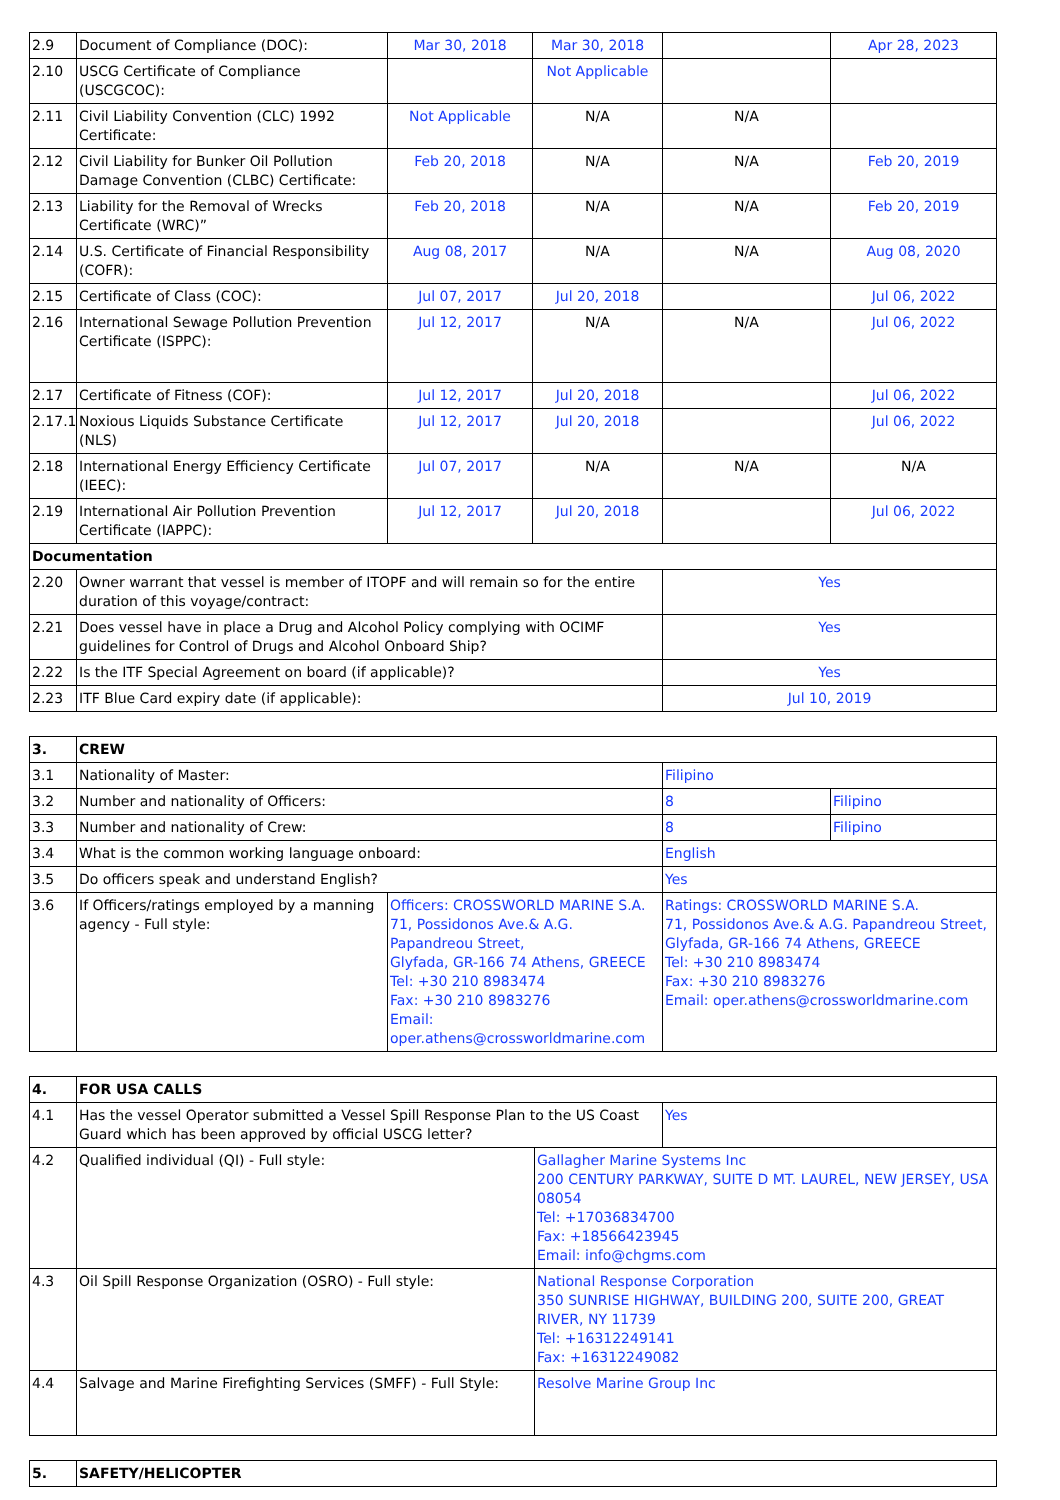| 2.9 | Document of Compliance (DOC): | Mar 30, 2018 | Mar 30, 2018 | | Apr 28, 2023 |
| 2.10 | USCG Certificate of Compliance (USCGCOC): | | Not Applicable | | |
| 2.11 | Civil Liability Convention (CLC) 1992 Certificate: | Not Applicable | N/A | N/A | |
| 2.12 | Civil Liability for Bunker Oil Pollution Damage Convention (CLBC) Certificate: | Feb 20, 2018 | N/A | N/A | Feb 20, 2019 |
| 2.13 | Liability for the Removal of Wrecks Certificate (WRC)” | Feb 20, 2018 | N/A | N/A | Feb 20, 2019 |
| 2.14 | U.S. Certificate of Financial Responsibility (COFR): | Aug 08, 2017 | N/A | N/A | Aug 08, 2020 |
| 2.15 | Certificate of Class (COC): | Jul 07, 2017 | Jul 20, 2018 | | Jul 06, 2022 |
| 2.16 | International Sewage Pollution Prevention Certificate (ISPPC): | Jul 12, 2017 | N/A | N/A | Jul 06, 2022 |
| 2.17 | Certificate of Fitness (COF): | Jul 12, 2017 | Jul 20, 2018 | | Jul 06, 2022 |
| 2.17.1 | Noxious Liquids Substance Certificate (NLS) | Jul 12, 2017 | Jul 20, 2018 | | Jul 06, 2022 |
| 2.18 | International Energy Efficiency Certificate (IEEC): | Jul 07, 2017 | N/A | N/A | N/A |
| 2.19 | International Air Pollution Prevention Certificate (IAPPC): | Jul 12, 2017 | Jul 20, 2018 | | Jul 06, 2022 |
| Documentation | | | | | |
| 2.20 | Owner warrant that vessel is member of ITOPF and will remain so for the entire duration of this voyage/contract: | | | Yes | |
| 2.21 | Does vessel have in place a Drug and Alcohol Policy complying with OCIMF guidelines for Control of Drugs and Alcohol Onboard Ship? | | | Yes | |
| 2.22 | Is the ITF Special Agreement on board (if applicable)? | | | Yes | |
| 2.23 | ITF Blue Card expiry date (if applicable): | | | Jul 10, 2019 | |
| 3. | CREW | | | |
| --- | --- | --- | --- | --- |
| 3.1 | Nationality of Master: | | Filipino | |
| 3.2 | Number and nationality of Officers: | | 8 | Filipino |
| 3.3 | Number and nationality of Crew: | | 8 | Filipino |
| 3.4 | What is the common working language onboard: | | English | |
| 3.5 | Do officers speak and understand English? | | Yes | |
| 3.6 | If Officers/ratings employed by a manning agency - Full style: | Officers: CROSSWORLD MARINE S.A. 71, Possidonos Ave.& A.G. Papandreou Street, Glyfada, GR-166 74 Athens, GREECE Tel: +30 210 8983474 Fax: +30 210 8983276 Email: oper.athens@crossworldmarine.com | Ratings: CROSSWORLD MARINE S.A. 71, Possidonos Ave.& A.G. Papandreou Street, Glyfada, GR-166 74 Athens, GREECE Tel: +30 210 8983474 Fax: +30 210 8983276 Email: oper.athens@crossworldmarine.com | |
| 4. | FOR USA CALLS | | |
| --- | --- | --- | --- |
| 4.1 | Has the vessel Operator submitted a Vessel Spill Response Plan to the US Coast Guard which has been approved by official USCG letter? | | Yes |
| 4.2 | Qualified individual (QI) - Full style: | Gallagher Marine Systems Inc 200 CENTURY PARKWAY, SUITE D MT. LAUREL, NEW JERSEY, USA 08054 Tel: +17036834700 Fax: +18566423945 Email: info@chgms.com | |
| 4.3 | Oil Spill Response Organization (OSRO) - Full style: | National Response Corporation 350 SUNRISE HIGHWAY, BUILDING 200, SUITE 200, GREAT RIVER, NY 11739 Tel: +16312249141 Fax: +16312249082 | |
| 4.4 | Salvage and Marine Firefighting Services (SMFF) - Full Style: | Resolve Marine Group Inc | |
| 5. | SAFETY/HELICOPTER |
| --- | --- |